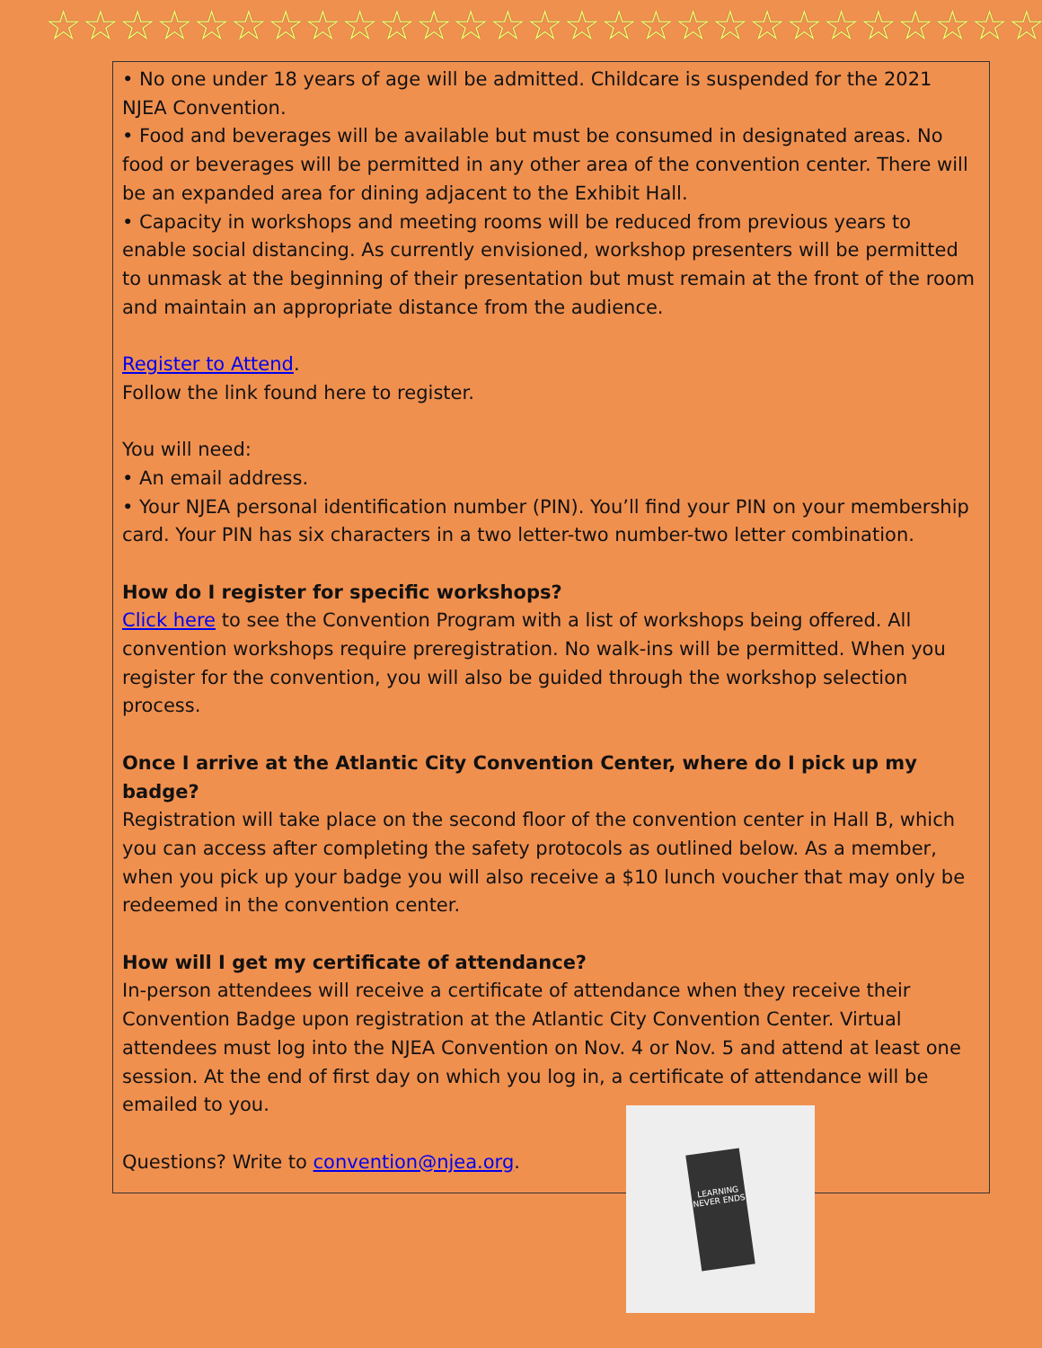☆☆☆☆☆☆☆☆☆☆☆☆☆☆☆☆☆☆☆☆☆☆☆☆☆☆☆
• No one under 18 years of age will be admitted. Childcare is suspended for the 2021 NJEA Convention.
• Food and beverages will be available but must be consumed in designated areas. No food or beverages will be permitted in any other area of the convention center. There will be an expanded area for dining adjacent to the Exhibit Hall.
• Capacity in workshops and meeting rooms will be reduced from previous years to enable social distancing. As currently envisioned, workshop presenters will be permitted to unmask at the beginning of their presentation but must remain at the front of the room and maintain an appropriate distance from the audience.
Register to Attend.
Follow the link found here to register.
You will need:
• An email address.
• Your NJEA personal identification number (PIN). You’ll find your PIN on your membership card. Your PIN has six characters in a two letter-two number-two letter combination.
How do I register for specific workshops?
Click here to see the Convention Program with a list of workshops being offered. All convention workshops require preregistration. No walk-ins will be permitted. When you register for the convention, you will also be guided through the workshop selection process.
Once I arrive at the Atlantic City Convention Center, where do I pick up my badge?
Registration will take place on the second floor of the convention center in Hall B, which you can access after completing the safety protocols as outlined below. As a member, when you pick up your badge you will also receive a $10 lunch voucher that may only be redeemed in the convention center.
How will I get my certificate of attendance?
In-person attendees will receive a certificate of attendance when they receive their Convention Badge upon registration at the Atlantic City Convention Center. Virtual attendees must log into the NJEA Convention on Nov. 4 or Nov. 5 and attend at least one session. At the end of first day on which you log in, a certificate of attendance will be emailed to you.
Questions? Write to convention@njea.org.
LEARNING NEVER ENDS